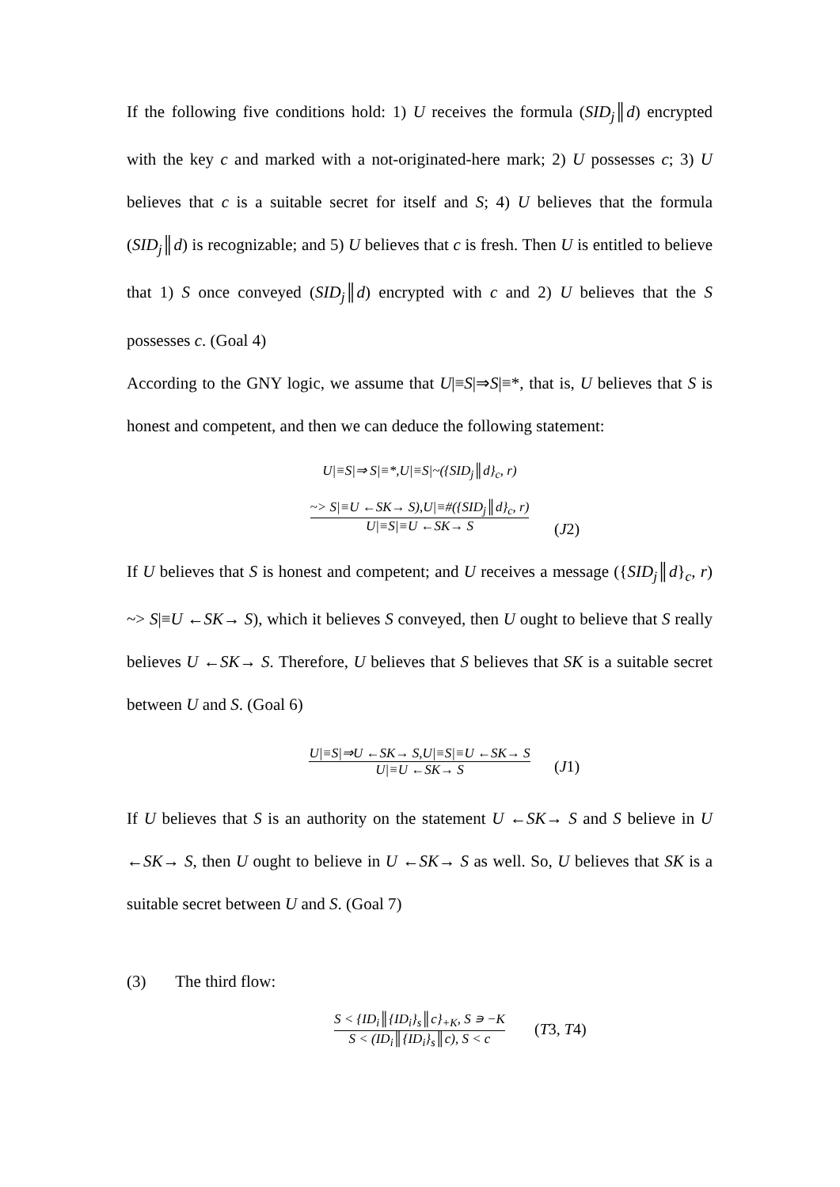If the following five conditions hold: 1) U receives the formula (SID<sub>j</sub>║d) encrypted with the key c and marked with a not-originated-here mark; 2) U possesses c; 3) U believes that c is a suitable secret for itself and S; 4) U believes that the formula (SID<sub>j</sub>║d) is recognizable; and 5) U believes that c is fresh. Then U is entitled to believe that 1) S once conveyed (SID<sub>j</sub>║d) encrypted with c and 2) U believes that the S possesses c. (Goal 4)
According to the GNY logic, we assume that U|≡S|⇒S|≡*, that is, U believes that S is honest and competent, and then we can deduce the following statement:
U|≡S|⇒ S|≡*,U|≡S|~({SID<sub>j</sub>║d}<sub>c</sub>, r)
~> S|≡U ←SK→ S),U|≡#({SID<sub>j</sub>║d}<sub>c</sub>, r)
U|≡S|≡U ←SK→ S
(J2)
If U believes that S is honest and competent; and U receives a message ({SID<sub>j</sub>║d}<sub>c</sub>, r) ~> S|≡U ←SK→ S), which it believes S conveyed, then U ought to believe that S really believes U ←SK→ S. Therefore, U believes that S believes that SK is a suitable secret between U and S. (Goal 6)
U|≡S|⇒U ←SK→ S,U|≡S|≡U ←SK→ S
U|≡U ←SK→ S
(J1)
If U believes that S is an authority on the statement U ←SK→ S and S believe in U ←SK→ S, then U ought to believe in U ←SK→ S as well. So, U believes that SK is a suitable secret between U and S. (Goal 7)
(3) The third flow:
S < {ID<sub>i</sub>║{ID<sub>i</sub>}<sub>s</sub>║c}<sub>+K</sub>, S ∍ −K
S < (ID<sub>i</sub>║{ID<sub>i</sub>}<sub>s</sub>║c), S < c
(T3, T4)